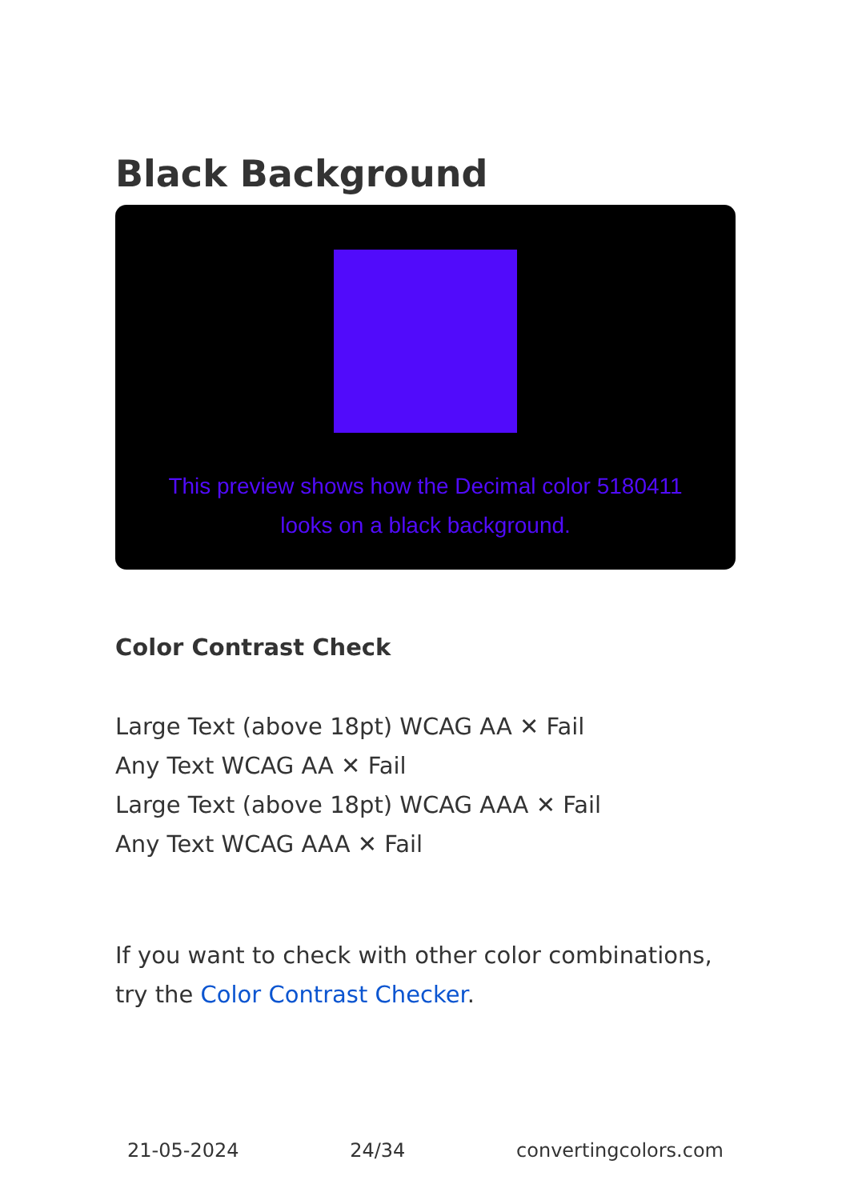Black Background
This preview shows how the Decimal color 5180411
looks on a black background.
Color Contrast Check
Large Text (above 18pt) WCAG AA ✕ Fail
Any Text WCAG AA ✕ Fail
Large Text (above 18pt) WCAG AAA ✕ Fail
Any Text WCAG AAA ✕ Fail
If you want to check with other color combinations, try the Color Contrast Checker.
21-05-2024 24/34 convertingcolors.com